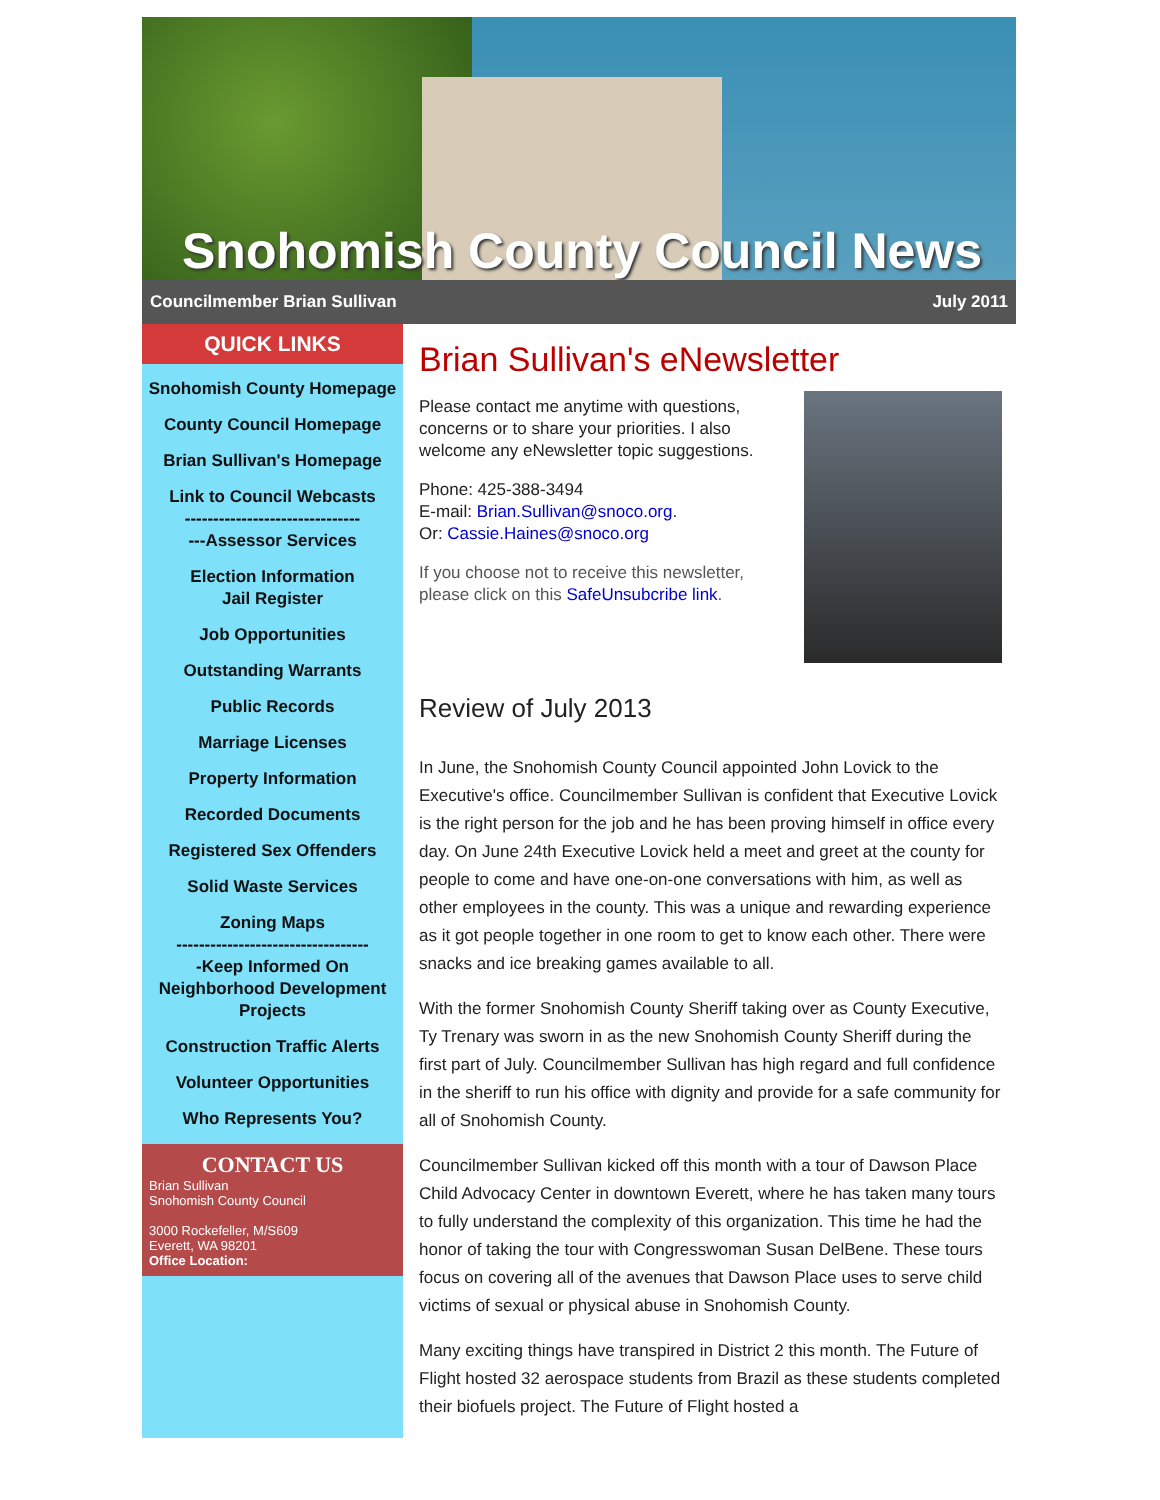Snohomish County Council News
Councilmember Brian Sullivan July 2011
QUICK LINKS
Snohomish County Homepage
County Council Homepage
Brian Sullivan's Homepage
Link to Council Webcasts
-------------------------------
---Assessor Services
Election Information
Jail Register
Job Opportunities
Outstanding Warrants
Public Records
Marriage Licenses
Property Information
Recorded Documents
Registered Sex Offenders
Solid Waste Services
Zoning Maps
----------------------------------
-Keep Informed On Neighborhood Development Projects
Construction Traffic Alerts
Volunteer Opportunities
Who Represents You?
CONTACT US
Brian Sullivan
Snohomish County Council
3000 Rockefeller, M/S609
Everett, WA 98201
Office Location:
Brian Sullivan's eNewsletter
Please contact me anytime with questions, concerns or to share your priorities. I also welcome any eNewsletter topic suggestions.
Phone: 425-388-3494
E-mail: Brian.Sullivan@snoco.org.
Or: Cassie.Haines@snoco.org
If you choose not to receive this newsletter, please click on this SafeUnsubcribe link.
Review of July 2013
In June, the Snohomish County Council appointed John Lovick to the Executive's office. Councilmember Sullivan is confident that Executive Lovick is the right person for the job and he has been proving himself in office every day. On June 24th Executive Lovick held a meet and greet at the county for people to come and have one-on-one conversations with him, as well as other employees in the county. This was a unique and rewarding experience as it got people together in one room to get to know each other. There were snacks and ice breaking games available to all.
With the former Snohomish County Sheriff taking over as County Executive, Ty Trenary was sworn in as the new Snohomish County Sheriff during the first part of July. Councilmember Sullivan has high regard and full confidence in the sheriff to run his office with dignity and provide for a safe community for all of Snohomish County.
Councilmember Sullivan kicked off this month with a tour of Dawson Place Child Advocacy Center in downtown Everett, where he has taken many tours to fully understand the complexity of this organization. This time he had the honor of taking the tour with Congresswoman Susan DelBene. These tours focus on covering all of the avenues that Dawson Place uses to serve child victims of sexual or physical abuse in Snohomish County.
Many exciting things have transpired in District 2 this month. The Future of Flight hosted 32 aerospace students from Brazil as these students completed their biofuels project. The Future of Flight hosted a